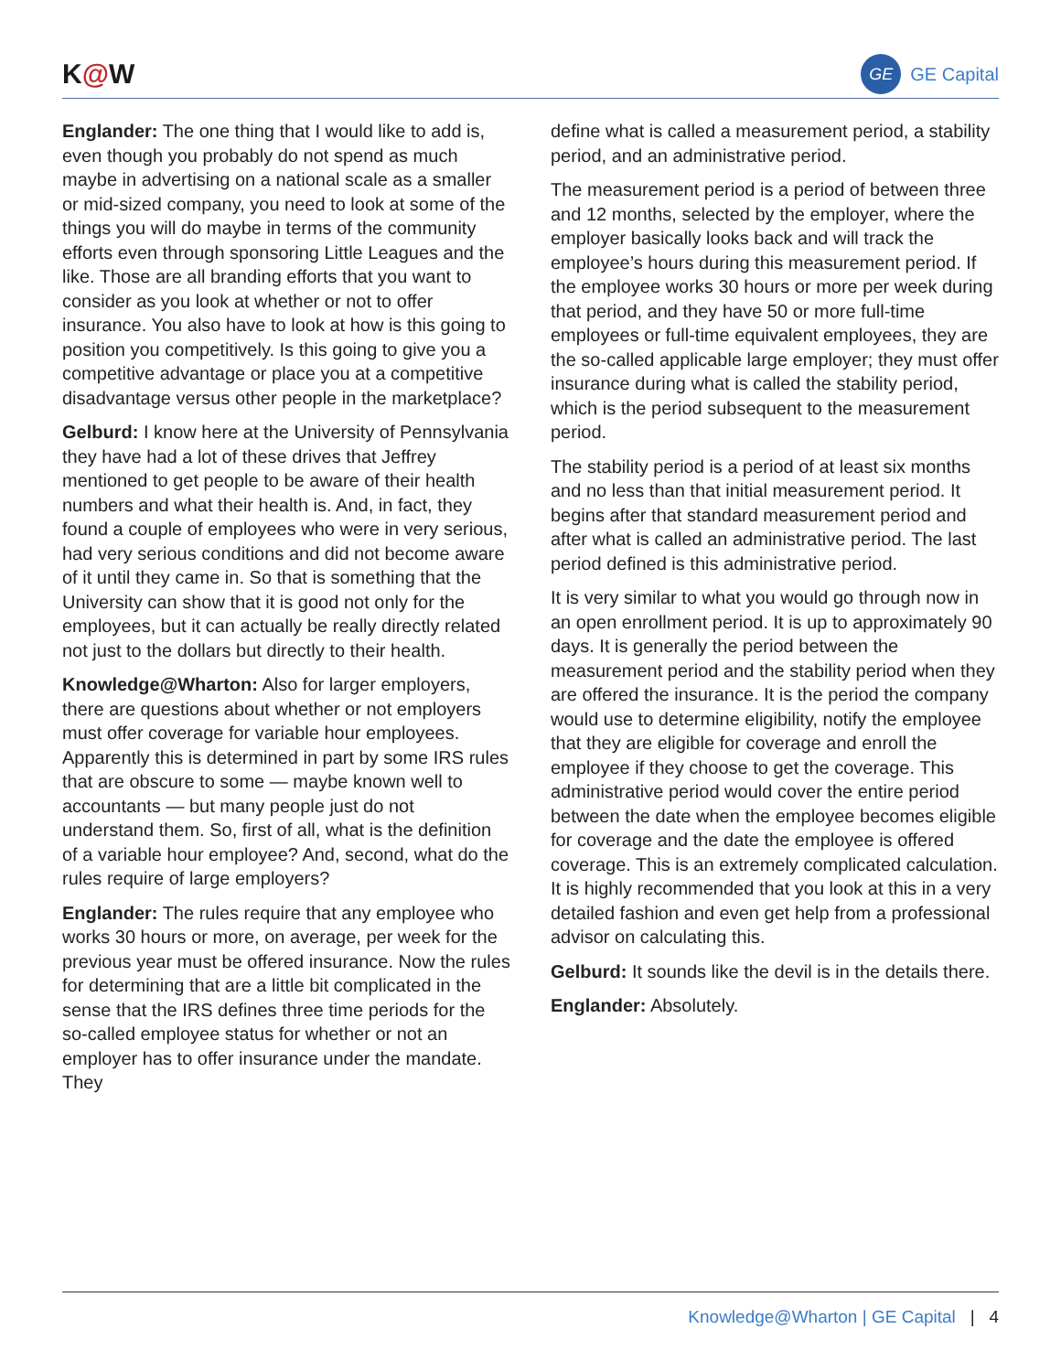K@W
GE
GE Capital
Englander: The one thing that I would like to add is, even though you probably do not spend as much maybe in advertising on a national scale as a smaller or mid-sized company, you need to look at some of the things you will do maybe in terms of the community efforts even through sponsoring Little Leagues and the like. Those are all branding efforts that you want to consider as you look at whether or not to offer insurance. You also have to look at how is this going to position you competitively. Is this going to give you a competitive advantage or place you at a competitive disadvantage versus other people in the marketplace?
Gelburd: I know here at the University of Pennsylvania they have had a lot of these drives that Jeffrey mentioned to get people to be aware of their health numbers and what their health is. And, in fact, they found a couple of employees who were in very serious, had very serious conditions and did not become aware of it until they came in. So that is something that the University can show that it is good not only for the employees, but it can actually be really directly related not just to the dollars but directly to their health.
Knowledge@Wharton: Also for larger employers, there are questions about whether or not employers must offer coverage for variable hour employees. Apparently this is determined in part by some IRS rules that are obscure to some — maybe known well to accountants — but many people just do not understand them. So, first of all, what is the definition of a variable hour employee? And, second, what do the rules require of large employers?
Englander: The rules require that any employee who works 30 hours or more, on average, per week for the previous year must be offered insurance. Now the rules for determining that are a little bit complicated in the sense that the IRS defines three time periods for the so-called employee status for whether or not an employer has to offer insurance under the mandate. They
define what is called a measurement period, a stability period, and an administrative period.
The measurement period is a period of between three and 12 months, selected by the employer, where the employer basically looks back and will track the employee’s hours during this measurement period. If the employee works 30 hours or more per week during that period, and they have 50 or more full-time employees or full-time equivalent employees, they are the so-called applicable large employer; they must offer insurance during what is called the stability period, which is the period subsequent to the measurement period.
The stability period is a period of at least six months and no less than that initial measurement period. It begins after that standard measurement period and after what is called an administrative period. The last period defined is this administrative period.
It is very similar to what you would go through now in an open enrollment period. It is up to approximately 90 days. It is generally the period between the measurement period and the stability period when they are offered the insurance. It is the period the company would use to determine eligibility, notify the employee that they are eligible for coverage and enroll the employee if they choose to get the coverage. This administrative period would cover the entire period between the date when the employee becomes eligible for coverage and the date the employee is offered coverage. This is an extremely complicated calculation. It is highly recommended that you look at this in a very detailed fashion and even get help from a professional advisor on calculating this.
Gelburd: It sounds like the devil is in the details there.
Englander: Absolutely.
Knowledge@Wharton | GE Capital | 4